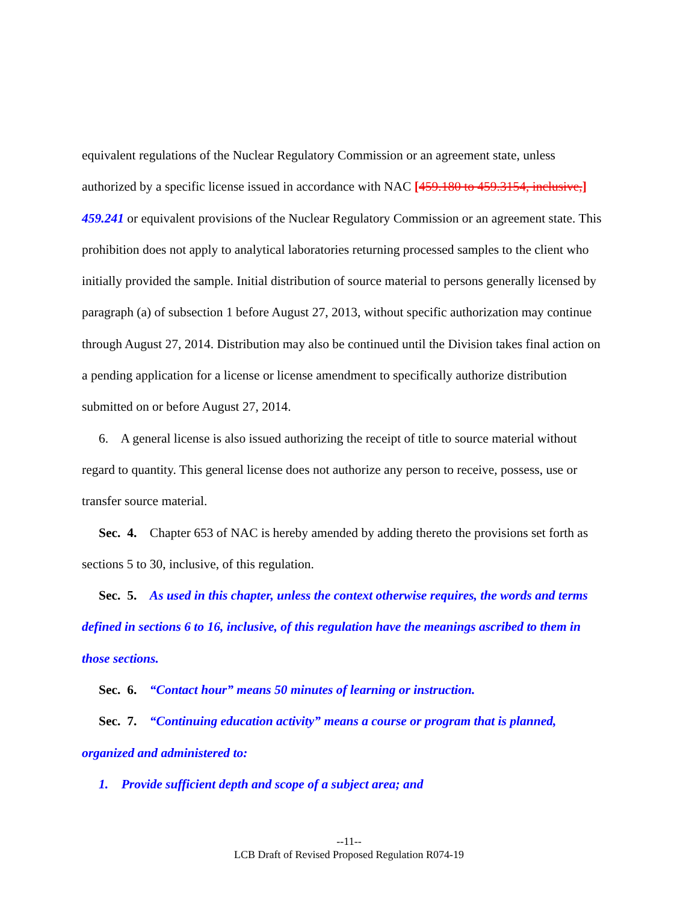equivalent regulations of the Nuclear Regulatory Commission or an agreement state, unless authorized by a specific license issued in accordance with NAC [459.180 to 459.3154, inclusive,] 459.241 or equivalent provisions of the Nuclear Regulatory Commission or an agreement state. This prohibition does not apply to analytical laboratories returning processed samples to the client who initially provided the sample. Initial distribution of source material to persons generally licensed by paragraph (a) of subsection 1 before August 27, 2013, without specific authorization may continue through August 27, 2014. Distribution may also be continued until the Division takes final action on a pending application for a license or license amendment to specifically authorize distribution submitted on or before August 27, 2014.
6. A general license is also issued authorizing the receipt of title to source material without regard to quantity. This general license does not authorize any person to receive, possess, use or transfer source material.
Sec. 4. Chapter 653 of NAC is hereby amended by adding thereto the provisions set forth as sections 5 to 30, inclusive, of this regulation.
Sec. 5. As used in this chapter, unless the context otherwise requires, the words and terms defined in sections 6 to 16, inclusive, of this regulation have the meanings ascribed to them in those sections.
Sec. 6. “Contact hour” means 50 minutes of learning or instruction.
Sec. 7. “Continuing education activity” means a course or program that is planned, organized and administered to:
1. Provide sufficient depth and scope of a subject area; and
--11--
LCB Draft of Revised Proposed Regulation R074-19